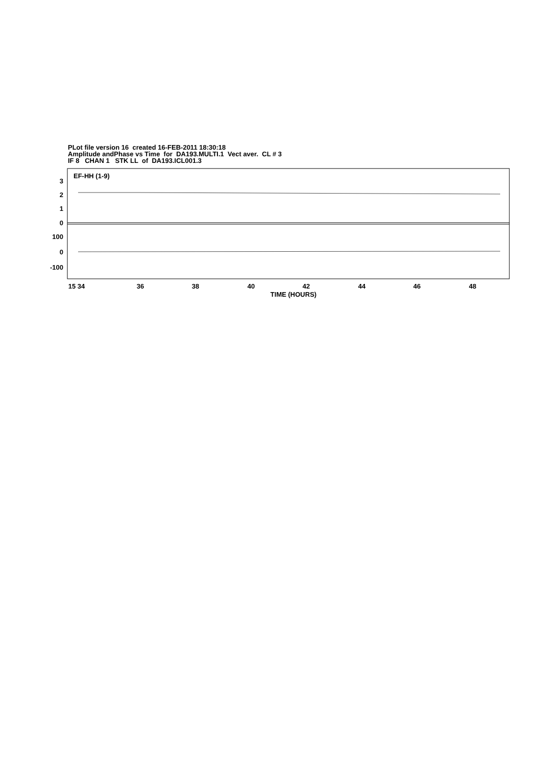PLot file version 16 created 16-FEB-2011 18:30:18
Amplitude andPhase vs Time for DA193.MULTI.1 Vect aver. CL # 3
IF 8 CHAN 1 STK LL of DA193.ICL001.3
EF-HH (1-9)
3
2
1
0
100
0
-100
15 34
36
38
40
42
44
46
48
TIME (HOURS)